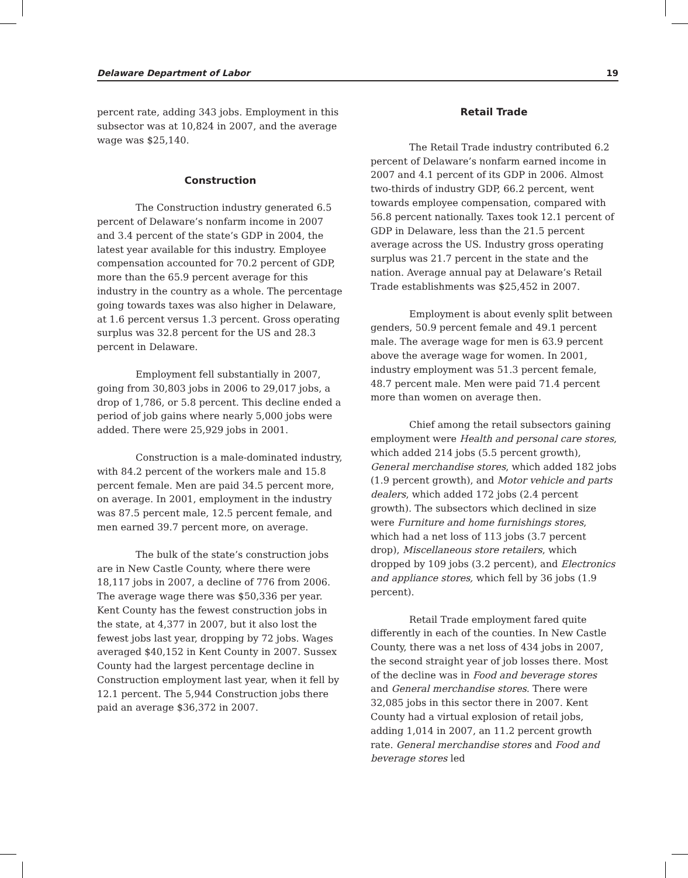Delaware Department of Labor 19
percent rate, adding 343 jobs. Employment in this subsector was at 10,824 in 2007, and the average wage was $25,140.
Construction
The Construction industry generated 6.5 percent of Delaware’s nonfarm income in 2007 and 3.4 percent of the state’s GDP in 2004, the latest year available for this industry. Employee compensation accounted for 70.2 percent of GDP, more than the 65.9 percent average for this industry in the country as a whole. The percentage going towards taxes was also higher in Delaware, at 1.6 percent versus 1.3 percent. Gross operating surplus was 32.8 percent for the US and 28.3 percent in Delaware.
Employment fell substantially in 2007, going from 30,803 jobs in 2006 to 29,017 jobs, a drop of 1,786, or 5.8 percent. This decline ended a period of job gains where nearly 5,000 jobs were added. There were 25,929 jobs in 2001.
Construction is a male-dominated industry, with 84.2 percent of the workers male and 15.8 percent female. Men are paid 34.5 percent more, on average. In 2001, employment in the industry was 87.5 percent male, 12.5 percent female, and men earned 39.7 percent more, on average.
The bulk of the state’s construction jobs are in New Castle County, where there were 18,117 jobs in 2007, a decline of 776 from 2006. The average wage there was $50,336 per year. Kent County has the fewest construction jobs in the state, at 4,377 in 2007, but it also lost the fewest jobs last year, dropping by 72 jobs. Wages averaged $40,152 in Kent County in 2007. Sussex County had the largest percentage decline in Construction employment last year, when it fell by 12.1 percent. The 5,944 Construction jobs there paid an average $36,372 in 2007.
Retail Trade
The Retail Trade industry contributed 6.2 percent of Delaware’s nonfarm earned income in 2007 and 4.1 percent of its GDP in 2006. Almost two-thirds of industry GDP, 66.2 percent, went towards employee compensation, compared with 56.8 percent nationally. Taxes took 12.1 percent of GDP in Delaware, less than the 21.5 percent average across the US. Industry gross operating surplus was 21.7 percent in the state and the nation. Average annual pay at Delaware’s Retail Trade establishments was $25,452 in 2007.
Employment is about evenly split between genders, 50.9 percent female and 49.1 percent male. The average wage for men is 63.9 percent above the average wage for women. In 2001, industry employment was 51.3 percent female, 48.7 percent male. Men were paid 71.4 percent more than women on average then.
Chief among the retail subsectors gaining employment were Health and personal care stores, which added 214 jobs (5.5 percent growth), General merchandise stores, which added 182 jobs (1.9 percent growth), and Motor vehicle and parts dealers, which added 172 jobs (2.4 percent growth). The subsectors which declined in size were Furniture and home furnishings stores, which had a net loss of 113 jobs (3.7 percent drop), Miscellaneous store retailers, which dropped by 109 jobs (3.2 percent), and Electronics and appliance stores, which fell by 36 jobs (1.9 percent).
Retail Trade employment fared quite differently in each of the counties. In New Castle County, there was a net loss of 434 jobs in 2007, the second straight year of job losses there. Most of the decline was in Food and beverage stores and General merchandise stores. There were 32,085 jobs in this sector there in 2007. Kent County had a virtual explosion of retail jobs, adding 1,014 in 2007, an 11.2 percent growth rate. General merchandise stores and Food and beverage stores led